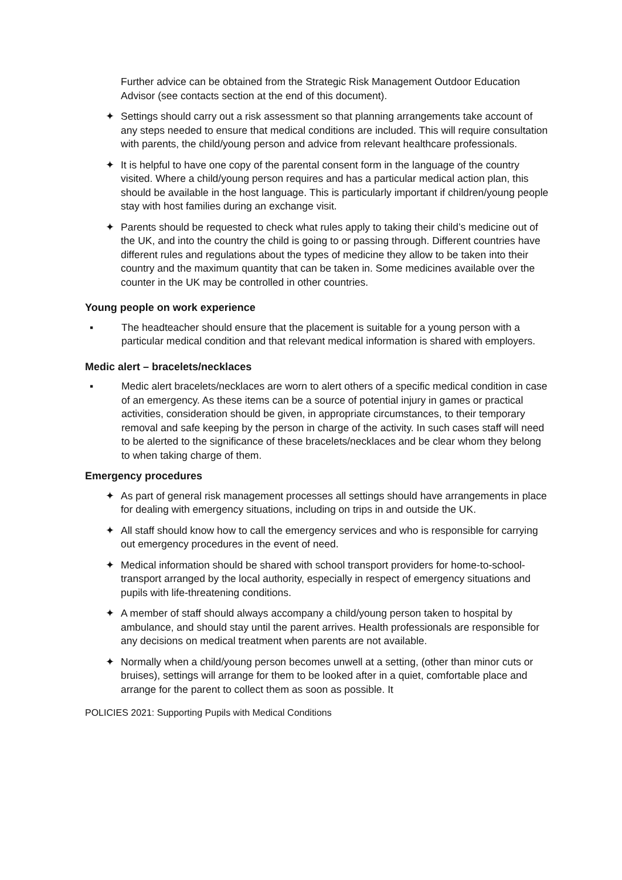Further advice can be obtained from the Strategic Risk Management Outdoor Education Advisor (see contacts section at the end of this document).
✦ Settings should carry out a risk assessment so that planning arrangements take account of any steps needed to ensure that medical conditions are included. This will require consultation with parents, the child/young person and advice from relevant healthcare professionals.
✦ It is helpful to have one copy of the parental consent form in the language of the country visited. Where a child/young person requires and has a particular medical action plan, this should be available in the host language. This is particularly important if children/young people stay with host families during an exchange visit.
✦ Parents should be requested to check what rules apply to taking their child’s medicine out of the UK, and into the country the child is going to or passing through. Different countries have different rules and regulations about the types of medicine they allow to be taken into their country and the maximum quantity that can be taken in. Some medicines available over the counter in the UK may be controlled in other countries.
Young people on work experience
▪ The headteacher should ensure that the placement is suitable for a young person with a particular medical condition and that relevant medical information is shared with employers.
Medic alert – bracelets/necklaces
▪ Medic alert bracelets/necklaces are worn to alert others of a specific medical condition in case of an emergency. As these items can be a source of potential injury in games or practical activities, consideration should be given, in appropriate circumstances, to their temporary removal and safe keeping by the person in charge of the activity. In such cases staff will need to be alerted to the significance of these bracelets/necklaces and be clear whom they belong to when taking charge of them.
Emergency procedures
✦ As part of general risk management processes all settings should have arrangements in place for dealing with emergency situations, including on trips in and outside the UK.
✦ All staff should know how to call the emergency services and who is responsible for carrying out emergency procedures in the event of need.
✦ Medical information should be shared with school transport providers for home-to-school-transport arranged by the local authority, especially in respect of emergency situations and pupils with life-threatening conditions.
✦ A member of staff should always accompany a child/young person taken to hospital by ambulance, and should stay until the parent arrives. Health professionals are responsible for any decisions on medical treatment when parents are not available.
✦ Normally when a child/young person becomes unwell at a setting, (other than minor cuts or bruises), settings will arrange for them to be looked after in a quiet, comfortable place and arrange for the parent to collect them as soon as possible. It
POLICIES 2021: Supporting Pupils with Medical Conditions